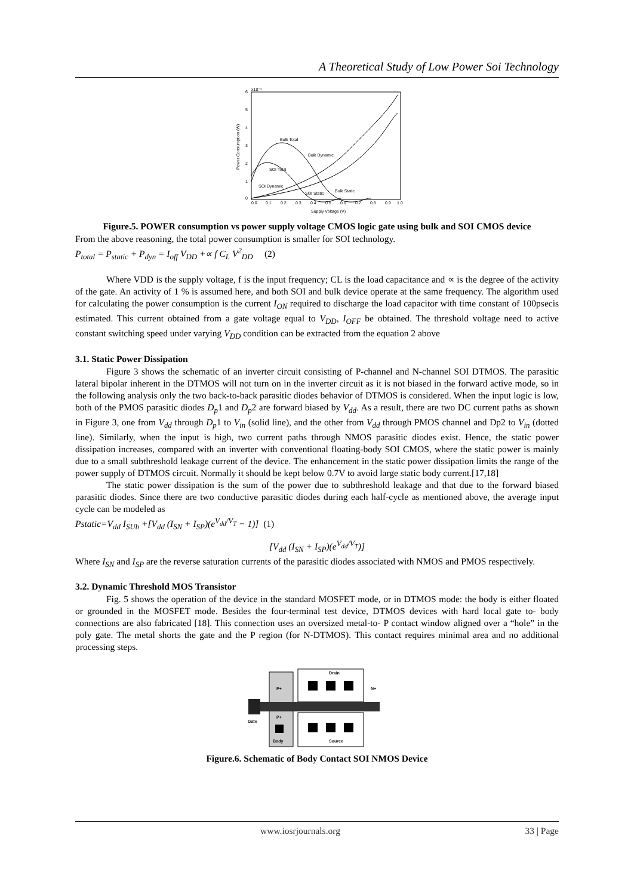A Theoretical Study of Low Power Soi Technology
x10⁻⁶
6
5
4
3
2
1
0
Power Consumption (W)
0.0
0.1
0.2
0.3
0.4
0.5
0.6
0.7
0.8
0.9
1.0
Supply Voltage (V)
Bulk Total
Bulk Dynamic
SOI Total
SOI Dynamic
SOI Static
Bulk Static
Figure.5. POWER consumption vs power supply voltage CMOS logic gate using bulk and SOI CMOS device
From the above reasoning, the total power consumption is smaller for SOI technology.
P<sub>total</sub> = P<sub>static</sub> + P<sub>dyn</sub> = I<sub>off</sub> V<sub>DD</sub> +∝ f C<sub>L</sub> V<sup>2</sup><sub>DD</sub> (2)
Where VDD is the supply voltage, f is the input frequency; CL is the load capacitance and ∝ is the degree of the activity of the gate. An activity of 1 % is assumed here, and both SOI and bulk device operate at the same frequency. The algorithm used for calculating the power consumption is the current I<sub>ON</sub> required to discharge the load capacitor with time constant of 100psecis estimated. This current obtained from a gate voltage equal to V<sub>DD</sub>, I<sub>OFF</sub> be obtained. The threshold voltage need to active constant switching speed under varying V<sub>DD</sub> condition can be extracted from the equation 2 above
3.1. Static Power Dissipation
Figure 3 shows the schematic of an inverter circuit consisting of P-channel and N-channel SOI DTMOS. The parasitic lateral bipolar inherent in the DTMOS will not turn on in the inverter circuit as it is not biased in the forward active mode, so in the following analysis only the two back-to-back parasitic diodes behavior of DTMOS is considered. When the input logic is low, both of the PMOS parasitic diodes D<sub>p</sub>1 and D<sub>p</sub>2 are forward biased by V<sub>dd</sub>. As a result, there are two DC current paths as shown in Figure 3, one from V<sub>dd</sub> through D<sub>p</sub>1 to V<sub>in</sub> (solid line), and the other from V<sub>dd</sub> through PMOS channel and Dp2 to V<sub>in</sub> (dotted line). Similarly, when the input is high, two current paths through NMOS parasitic diodes exist. Hence, the static power dissipation increases, compared with an inverter with conventional floating-body SOI CMOS, where the static power is mainly due to a small subthreshold leakage current of the device. The enhancement in the static power dissipation limits the range of the power supply of DTMOS circuit. Normally it should be kept below 0.7V to avoid large static body current.[17,18]
The static power dissipation is the sum of the power due to subthreshold leakage and that due to the forward biased parasitic diodes. Since there are two conductive parasitic diodes during each half-cycle as mentioned above, the average input cycle can be modeled as
Pstatic=V<sub>dd</sub> I<sub>SUb</sub> +[V<sub>dd</sub> (I<sub>SN</sub> + I<sub>SP</sub>)(e<sup>V<sub>dd</sub>/V<sub>T</sub></sup> − 1)] (1)
[V<sub>dd</sub> (I<sub>SN</sub> + I<sub>SP</sub>)(e<sup>V<sub>dd</sub>/V<sub>T</sub></sup>)]
Where I<sub>SN</sub> and I<sub>SP</sub> are the reverse saturation currents of the parasitic diodes associated with NMOS and PMOS respectively.
3.2. Dynamic Threshold MOS Transistor
Fig. 5 shows the operation of the device in the standard MOSFET mode, or in DTMOS mode: the body is either floated or grounded in the MOSFET mode. Besides the four-terminal test device, DTMOS devices with hard local gate to- body connections are also fabricated [18]. This connection uses an oversized metal-to- P contact window aligned over a “hole” in the poly gate. The metal shorts the gate and the P region (for N-DTMOS). This contact requires minimal area and no additional processing steps.
Drain
Source
P+
P+
N+
Gate
Body
Figure.6. Schematic of Body Contact SOI NMOS Device
www.iosrjournals.org 33 | Page